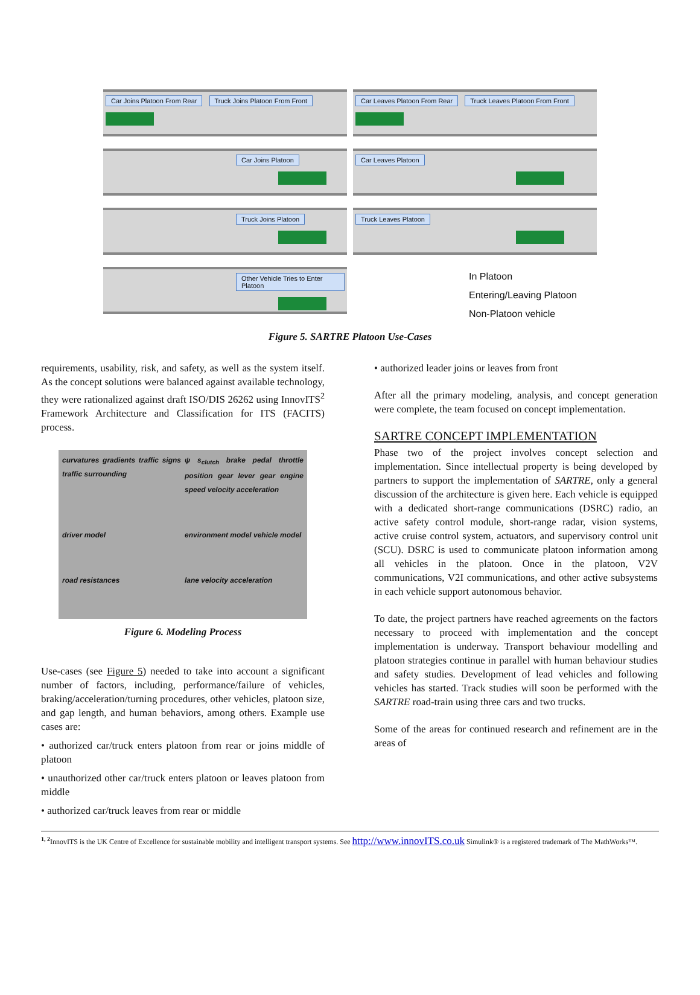Car Joins Platoon From Rear Truck Joins Platoon From Front
Car Joins Platoon
Truck Joins Platoon
Other Vehicle Tries to Enter Platoon
Car Leaves Platoon From Rear Truck Leaves Platoon From Front
Car Leaves Platoon
Truck Leaves Platoon
In Platoon
Entering/Leaving Platoon
Non-Platoon vehicle
Figure 5. SARTRE Platoon Use-Cases
requirements, usability, risk, and safety, as well as the system itself. As the concept solutions were balanced against available technology, they were rationalized against draft ISO/DIS 26262 using InnovITS<sup>2</sup> Framework Architecture and Classification for ITS (FACITS) process.
curvatures gradients traffic signs traffic surrounding
ψ s<sub>clutch</sub> brake pedal throttle position gear lever gear engine speed velocity acceleration
driver model
environment model vehicle model
road resistances
lane velocity acceleration
Figure 6. Modeling Process
Use-cases (see Figure 5) needed to take into account a significant number of factors, including, performance/failure of vehicles, braking/acceleration/turning procedures, other vehicles, platoon size, and gap length, and human behaviors, among others. Example use cases are:
• authorized car/truck enters platoon from rear or joins middle of platoon
• unauthorized other car/truck enters platoon or leaves platoon from middle
• authorized car/truck leaves from rear or middle
• authorized leader joins or leaves from front
After all the primary modeling, analysis, and concept generation were complete, the team focused on concept implementation.
SARTRE CONCEPT IMPLEMENTATION
Phase two of the project involves concept selection and implementation. Since intellectual property is being developed by partners to support the implementation of SARTRE, only a general discussion of the architecture is given here. Each vehicle is equipped with a dedicated short-range communications (DSRC) radio, an active safety control module, short-range radar, vision systems, active cruise control system, actuators, and supervisory control unit (SCU). DSRC is used to communicate platoon information among all vehicles in the platoon. Once in the platoon, V2V communications, V2I communications, and other active subsystems in each vehicle support autonomous behavior.
To date, the project partners have reached agreements on the factors necessary to proceed with implementation and the concept implementation is underway. Transport behaviour modelling and platoon strategies continue in parallel with human behaviour studies and safety studies. Development of lead vehicles and following vehicles has started. Track studies will soon be performed with the SARTRE road-train using three cars and two trucks.
Some of the areas for continued research and refinement are in the areas of
<sup>1, 2</sup> InnovITS is the UK Centre of Excellence for sustainable mobility and intelligent transport systems. See http://www.innovITS.co.uk Simulink® is a registered trademark of The MathWorks™.